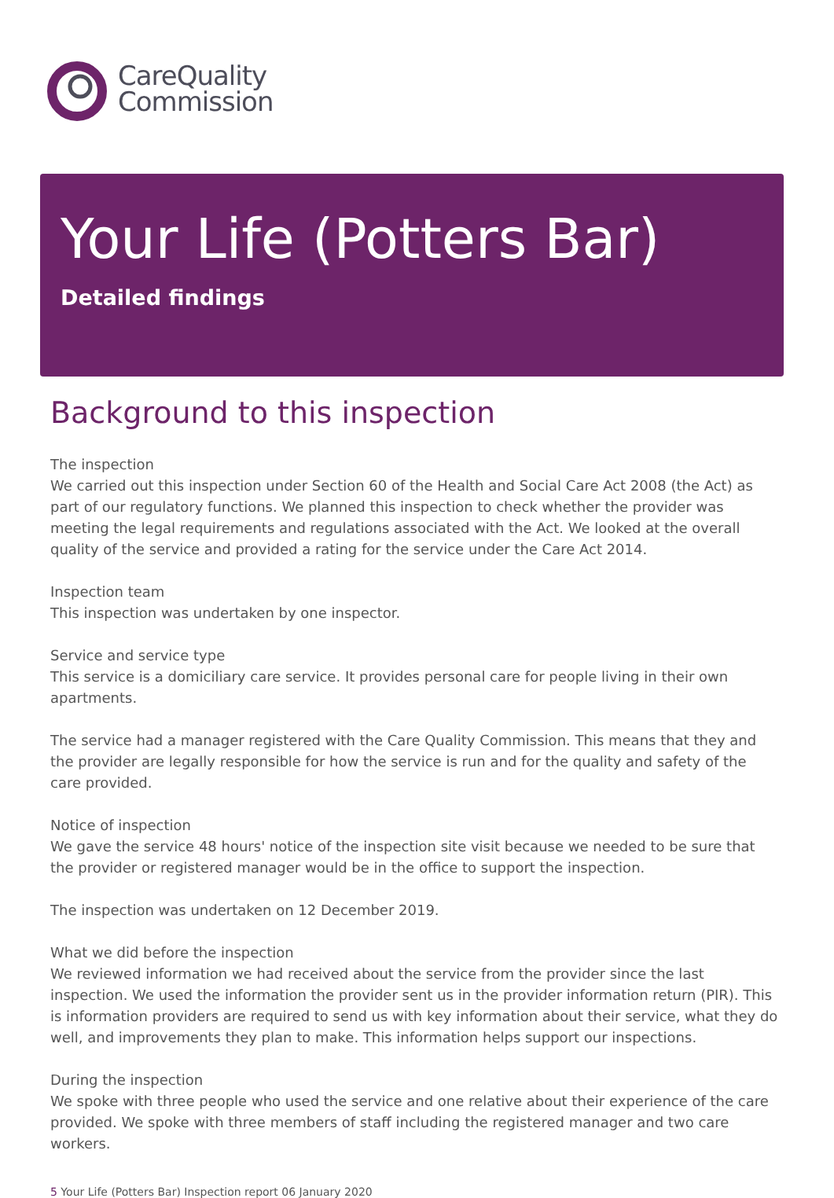CareQuality
Commission
Your Life (Potters Bar)
Detailed findings
Background to this inspection
The inspection
We carried out this inspection under Section 60 of the Health and Social Care Act 2008 (the Act) as part of our regulatory functions. We planned this inspection to check whether the provider was meeting the legal requirements and regulations associated with the Act. We looked at the overall quality of the service and provided a rating for the service under the Care Act 2014.
Inspection team
This inspection was undertaken by one inspector.
Service and service type
This service is a domiciliary care service. It provides personal care for people living in their own apartments.
The service had a manager registered with the Care Quality Commission. This means that they and the provider are legally responsible for how the service is run and for the quality and safety of the care provided.
Notice of inspection
We gave the service 48 hours' notice of the inspection site visit because we needed to be sure that the provider or registered manager would be in the office to support the inspection.
The inspection was undertaken on 12 December 2019.
What we did before the inspection
We reviewed information we had received about the service from the provider since the last inspection. We used the information the provider sent us in the provider information return (PIR). This is information providers are required to send us with key information about their service, what they do well, and improvements they plan to make. This information helps support our inspections.
During the inspection
We spoke with three people who used the service and one relative about their experience of the care provided. We spoke with three members of staff including the registered manager and two care workers.
5 Your Life (Potters Bar) Inspection report 06 January 2020